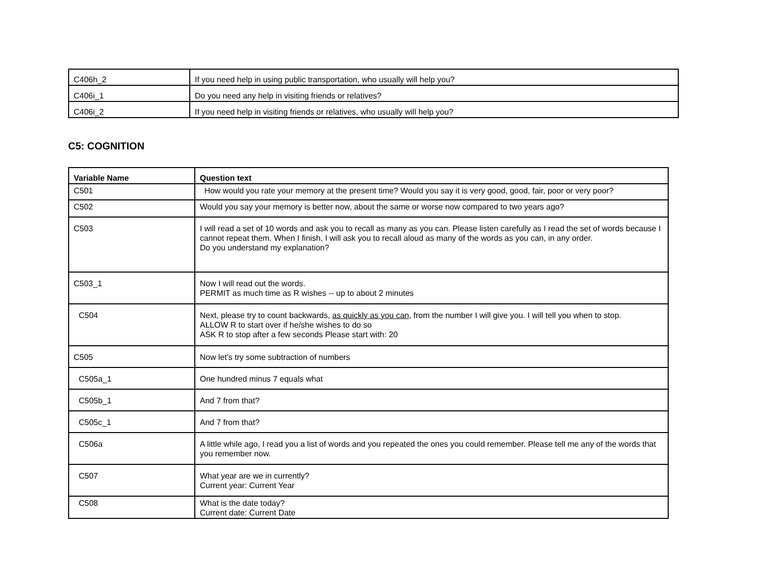| C406h_2 | If you need help in using public transportation, who usually will help you? |
| C406i_1 | Do you need any help in visiting friends or relatives? |
| C406i_2 | If you need help in visiting friends or relatives, who usually will help you? |
C5: COGNITION
| Variable Name | Question text |
| --- | --- |
| C501 | How would you rate your memory at the present time? Would you say it is very good, good, fair, poor or very poor? |
| C502 | Would you say your memory is better now, about the same or worse now compared to two years ago? |
| C503 | I will read a set of 10 words and ask you to recall as many as you can. Please listen carefully as I read the set of words because I cannot repeat them. When I finish, I will ask you to recall aloud as many of the words as you can, in any order. Do you understand my explanation? |
| C503_1 | Now I will read out the words. PERMIT as much time as R wishes -- up to about 2 minutes |
| C504 | Next, please try to count backwards, as quickly as you can , from the number I will give you. I will tell you when to stop. ALLOW R to start over if he/she wishes to do so ASK R to stop after a few seconds Please start with: 20 |
| C505 | Now let’s try some subtraction of numbers |
| C505a_1 | One hundred minus 7 equals what |
| C505b_1 | And 7 from that? |
| C505c_1 | And 7 from that? |
| C506a | A little while ago, I read you a list of words and you repeated the ones you could remember. Please tell me any of the words that you remember now. |
| C507 | What year are we in currently? Current year: Current Year |
| C508 | What is the date today? Current date: Current Date |